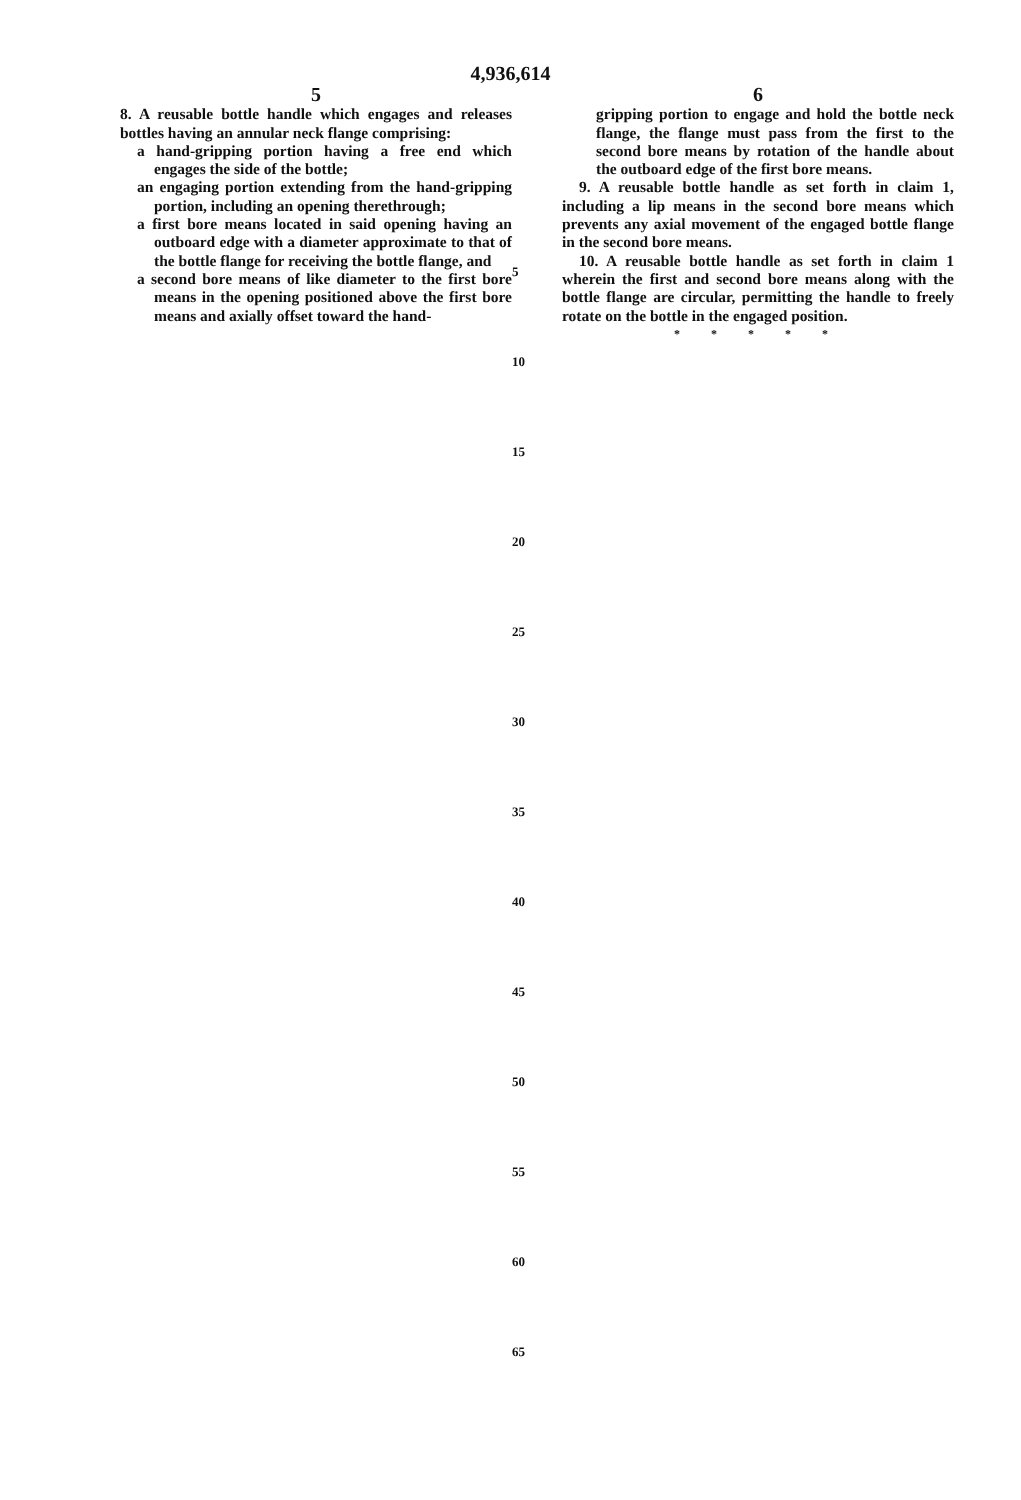4,936,614
5
8. A reusable bottle handle which engages and releases bottles having an annular neck flange comprising:
a hand-gripping portion having a free end which engages the side of the bottle;
an engaging portion extending from the hand-gripping portion, including an opening therethrough;
a first bore means located in said opening having an outboard edge with a diameter approximate to that of the bottle flange for receiving the bottle flange, and
a second bore means of like diameter to the first bore means in the opening positioned above the first bore means and axially offset toward the hand-
5
10
15
20
25
30
35
40
45
50
55
60
65
6
gripping portion to engage and hold the bottle neck flange, the flange must pass from the first to the second bore means by rotation of the handle about the outboard edge of the first bore means.
9. A reusable bottle handle as set forth in claim 1, including a lip means in the second bore means which prevents any axial movement of the engaged bottle flange in the second bore means.
10. A reusable bottle handle as set forth in claim 1 wherein the first and second bore means along with the bottle flange are circular, permitting the handle to freely rotate on the bottle in the engaged position.
* * * * *